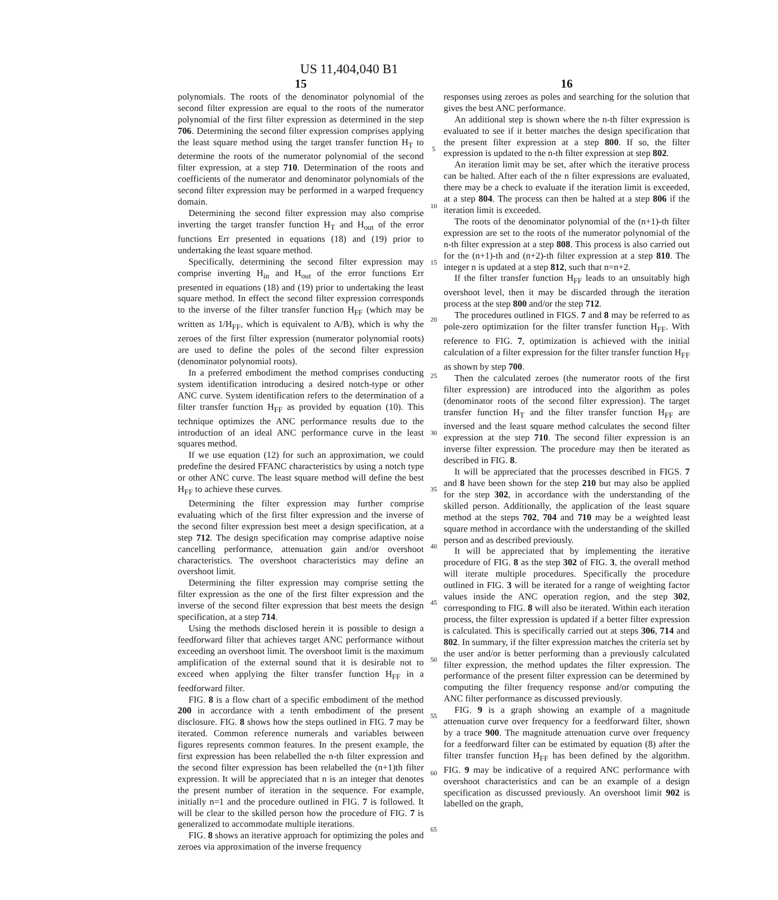US 11,404,040 B1
15
polynomials. The roots of the denominator polynomial of the second filter expression are equal to the roots of the numerator polynomial of the first filter expression as determined in the step 706. Determining the second filter expression comprises applying the least square method using the target transfer function H<sub>T</sub> to determine the roots of the numerator polynomial of the second filter expression, at a step 710. Determination of the roots and coefficients of the numerator and denominator polynomials of the second filter expression may be performed in a warped frequency domain.
Determining the second filter expression may also comprise inverting the target transfer function H<sub>T</sub> and H<sub>out</sub> of the error functions Err presented in equations (18) and (19) prior to undertaking the least square method.
Specifically, determining the second filter expression may comprise inverting H<sub>in</sub> and H<sub>out</sub> of the error functions Err presented in equations (18) and (19) prior to undertaking the least square method. In effect the second filter expression corresponds to the inverse of the filter transfer function H<sub>FF</sub> (which may be written as 1/H<sub>FF</sub>, which is equivalent to A/B), which is why the zeroes of the first filter expression (numerator polynomial roots) are used to define the poles of the second filter expression (denominator polynomial roots).
In a preferred embodiment the method comprises conducting system identification introducing a desired notch-type or other ANC curve. System identification refers to the determination of a filter transfer function H<sub>FF</sub> as provided by equation (10). This technique optimizes the ANC performance results due to the introduction of an ideal ANC performance curve in the least squares method.
If we use equation (12) for such an approximation, we could predefine the desired FFANC characteristics by using a notch type or other ANC curve. The least square method will define the best H<sub>FF</sub> to achieve these curves.
Determining the filter expression may further comprise evaluating which of the first filter expression and the inverse of the second filter expression best meet a design specification, at a step 712. The design specification may comprise adaptive noise cancelling performance, attenuation gain and/or overshoot characteristics. The overshoot characteristics may define an overshoot limit.
Determining the filter expression may comprise setting the filter expression as the one of the first filter expression and the inverse of the second filter expression that best meets the design specification, at a step 714.
Using the methods disclosed herein it is possible to design a feedforward filter that achieves target ANC performance without exceeding an overshoot limit. The overshoot limit is the maximum amplification of the external sound that it is desirable not to exceed when applying the filter transfer function H<sub>FF</sub> in a feedforward filter.
FIG. 8 is a flow chart of a specific embodiment of the method 200 in accordance with a tenth embodiment of the present disclosure. FIG. 8 shows how the steps outlined in FIG. 7 may be iterated. Common reference numerals and variables between figures represents common features. In the present example, the first expression has been relabelled the n-th filter expression and the second filter expression has been relabelled the (n+1)th filter expression. It will be appreciated that n is an integer that denotes the present number of iteration in the sequence. For example, initially n=1 and the procedure outlined in FIG. 7 is followed. It will be clear to the skilled person how the procedure of FIG. 7 is generalized to accommodate multiple iterations.
FIG. 8 shows an iterative approach for optimizing the poles and zeroes via approximation of the inverse frequency
5
10
15
20
25
30
35
40
45
50
55
60
65
16
responses using zeroes as poles and searching for the solution that gives the best ANC performance.
An additional step is shown where the n-th filter expression is evaluated to see if it better matches the design specification that the present filter expression at a step 800. If so, the filter expression is updated to the n-th filter expression at step 802.
An iteration limit may be set, after which the iterative process can be halted. After each of the n filter expressions are evaluated, there may be a check to evaluate if the iteration limit is exceeded, at a step 804. The process can then be halted at a step 806 if the iteration limit is exceeded.
The roots of the denominator polynomial of the (n+1)-th filter expression are set to the roots of the numerator polynomial of the n-th filter expression at a step 808. This process is also carried out for the (n+1)-th and (n+2)-th filter expression at a step 810. The integer n is updated at a step 812, such that n=n+2.
If the filter transfer function H<sub>FF</sub> leads to an unsuitably high overshoot level, then it may be discarded through the iteration process at the step 800 and/or the step 712.
The procedures outlined in FIGS. 7 and 8 may be referred to as pole-zero optimization for the filter transfer function H<sub>FF</sub>. With reference to FIG. 7, optimization is achieved with the initial calculation of a filter expression for the filter transfer function H<sub>FF</sub> as shown by step 700.
Then the calculated zeroes (the numerator roots of the first filter expression) are introduced into the algorithm as poles (denominator roots of the second filter expression). The target transfer function H<sub>T</sub> and the filter transfer function H<sub>FF</sub> are inversed and the least square method calculates the second filter expression at the step 710. The second filter expression is an inverse filter expression. The procedure may then be iterated as described in FIG. 8.
It will be appreciated that the processes described in FIGS. 7 and 8 have been shown for the step 210 but may also be applied for the step 302, in accordance with the understanding of the skilled person. Additionally, the application of the least square method at the steps 702, 704 and 710 may be a weighted least square method in accordance with the understanding of the skilled person and as described previously.
It will be appreciated that by implementing the iterative procedure of FIG. 8 as the step 302 of FIG. 3, the overall method will iterate multiple procedures. Specifically the procedure outlined in FIG. 3 will be iterated for a range of weighting factor values inside the ANC operation region, and the step 302, corresponding to FIG. 8 will also be iterated. Within each iteration process, the filter expression is updated if a better filter expression is calculated. This is specifically carried out at steps 306, 714 and 802. In summary, if the filter expression matches the criteria set by the user and/or is better performing than a previously calculated filter expression, the method updates the filter expression. The performance of the present filter expression can be determined by computing the filter frequency response and/or computing the ANC filter performance as discussed previously.
FIG. 9 is a graph showing an example of a magnitude attenuation curve over frequency for a feedforward filter, shown by a trace 900. The magnitude attenuation curve over frequency for a feedforward filter can be estimated by equation (8) after the filter transfer function H<sub>FF</sub> has been defined by the algorithm. FIG. 9 may be indicative of a required ANC performance with overshoot characteristics and can be an example of a design specification as discussed previously. An overshoot limit 902 is labelled on the graph,